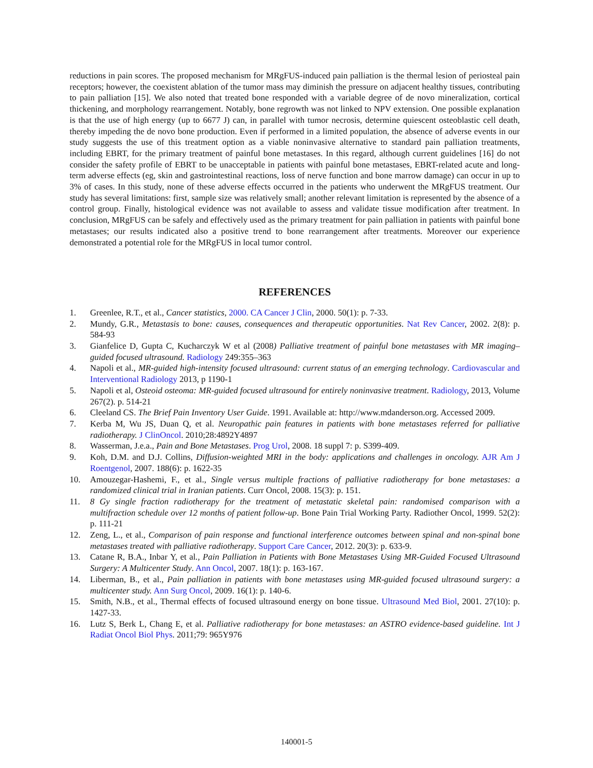reductions in pain scores. The proposed mechanism for MRgFUS-induced pain palliation is the thermal lesion of periosteal pain receptors; however, the coexistent ablation of the tumor mass may diminish the pressure on adjacent healthy tissues, contributing to pain palliation [15]. We also noted that treated bone responded with a variable degree of de novo mineralization, cortical thickening, and morphology rearrangement. Notably, bone regrowth was not linked to NPV extension. One possible explanation is that the use of high energy (up to 6677 J) can, in parallel with tumor necrosis, determine quiescent osteoblastic cell death, thereby impeding the de novo bone production. Even if performed in a limited population, the absence of adverse events in our study suggests the use of this treatment option as a viable noninvasive alternative to standard pain palliation treatments, including EBRT, for the primary treatment of painful bone metastases. In this regard, although current guidelines [16] do not consider the safety profile of EBRT to be unacceptable in patients with painful bone metastases, EBRT-related acute and long-term adverse effects (eg, skin and gastrointestinal reactions, loss of nerve function and bone marrow damage) can occur in up to 3% of cases. In this study, none of these adverse effects occurred in the patients who underwent the MRgFUS treatment. Our study has several limitations: first, sample size was relatively small; another relevant limitation is represented by the absence of a control group. Finally, histological evidence was not available to assess and validate tissue modification after treatment. In conclusion, MRgFUS can be safely and effectively used as the primary treatment for pain palliation in patients with painful bone metastases; our results indicated also a positive trend to bone rearrangement after treatments. Moreover our experience demonstrated a potential role for the MRgFUS in local tumor control.
REFERENCES
1. Greenlee, R.T., et al., Cancer statistics, 2000. CA Cancer J Clin, 2000. 50(1): p. 7-33.
2. Mundy, G.R., Metastasis to bone: causes, consequences and therapeutic opportunities. Nat Rev Cancer, 2002. 2(8): p. 584-93
3. Gianfelice D, Gupta C, Kucharczyk W et al (2008) Palliative treatment of painful bone metastases with MR imaging–guided focused ultrasound. Radiology 249:355–363
4. Napoli et al., MR-guided high-intensity focused ultrasound: current status of an emerging technology. Cardiovascular and Interventional Radiology 2013, p 1190-1
5. Napoli et al, Osteoid osteoma: MR-guided focused ultrasound for entirely noninvasive treatment. Radiology, 2013, Volume 267(2). p. 514-21
6. Cleeland CS. The Brief Pain Inventory User Guide. 1991. Available at: http://www.mdanderson.org. Accessed 2009.
7. Kerba M, Wu JS, Duan Q, et al. Neuropathic pain features in patients with bone metastases referred for palliative radiotherapy. J ClinOncol. 2010;28:4892Y4897
8. Wasserman, J.e.a., Pain and Bone Metastases. Prog Urol, 2008. 18 suppl 7: p. S399-409.
9. Koh, D.M. and D.J. Collins, Diffusion-weighted MRI in the body: applications and challenges in oncology. AJR Am J Roentgenol, 2007. 188(6): p. 1622-35
10. Amouzegar-Hashemi, F., et al., Single versus multiple fractions of palliative radiotherapy for bone metastases: a randomized clinical trial in Iranian patients. Curr Oncol, 2008. 15(3): p. 151.
11. 8 Gy single fraction radiotherapy for the treatment of metastatic skeletal pain: randomised comparison with a multifraction schedule over 12 months of patient follow-up. Bone Pain Trial Working Party. Radiother Oncol, 1999. 52(2): p. 111-21
12. Zeng, L., et al., Comparison of pain response and functional interference outcomes between spinal and non-spinal bone metastases treated with palliative radiotherapy. Support Care Cancer, 2012. 20(3): p. 633-9.
13. Catane R, B.A., Inbar Y, et al., Pain Palliation in Patients with Bone Metastases Using MR-Guided Focused Ultrasound Surgery: A Multicenter Study. Ann Oncol, 2007. 18(1): p. 163-167.
14. Liberman, B., et al., Pain palliation in patients with bone metastases using MR-guided focused ultrasound surgery: a multicenter study. Ann Surg Oncol, 2009. 16(1): p. 140-6.
15. Smith, N.B., et al., Thermal effects of focused ultrasound energy on bone tissue. Ultrasound Med Biol, 2001. 27(10): p. 1427-33.
16. Lutz S, Berk L, Chang E, et al. Palliative radiotherapy for bone metastases: an ASTRO evidence-based guideline. Int J Radiat Oncol Biol Phys. 2011;79: 965Y976
140001-5